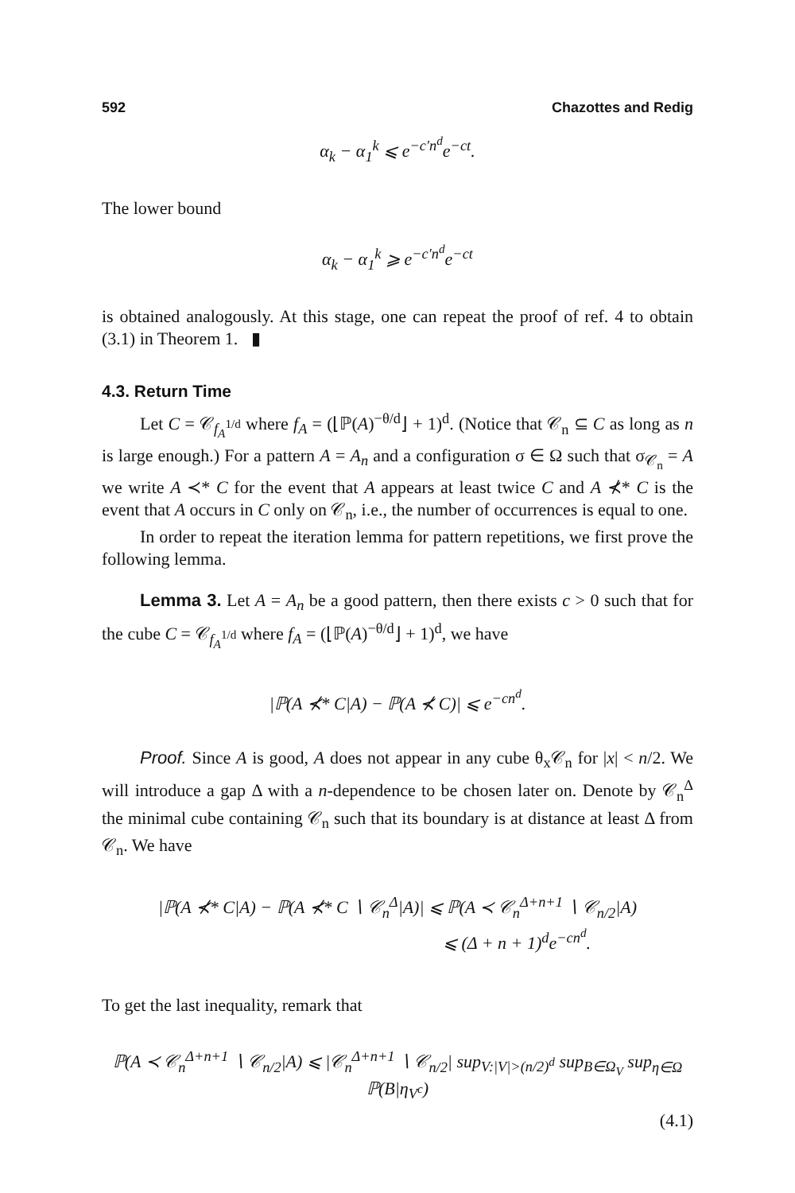592 Chazottes and Redig
α<sub>k</sub> − α<sub>1</sub><sup>k</sup> ⩽ e<sup>−c′n<sup>d</sup></sup>e<sup>−ct</sup>.
The lower bound
α<sub>k</sub> − α<sub>1</sub><sup>k</sup> ⩾ e<sup>−c′n<sup>d</sup></sup>e<sup>−ct</sup>
is obtained analogously. At this stage, one can repeat the proof of ref. 4 to obtain (3.1) in Theorem 1. ▮
4.3. Return Time
Let C = 𝒞<sub>f<sub>A</sub><sup>1/d</sup></sub> where f<sub>A</sub> = (⌊ℙ(A)<sup>−θ/d</sup>⌋ + 1)<sup>d</sup>. (Notice that 𝒞<sub>n</sub> ⊆ C as long as n is large enough.) For a pattern A = A<sub>n</sub> and a configuration σ ∈ Ω such that σ<sub>𝒞<sub>n</sub></sub> = A we write A ≺* C for the event that A appears at least twice C and A ⊀* C is the event that A occurs in C only on 𝒞<sub>n</sub>, i.e., the number of occurrences is equal to one.
In order to repeat the iteration lemma for pattern repetitions, we first prove the following lemma.
Lemma 3. Let A = A<sub>n</sub> be a good pattern, then there exists c > 0 such that for the cube C = 𝒞<sub>f<sub>A</sub><sup>1/d</sup></sub> where f<sub>A</sub> = (⌊ℙ(A)<sup>−θ/d</sup>⌋ + 1)<sup>d</sup>, we have
|ℙ(A ⊀* C|A) − ℙ(A ⊀ C)| ⩽ e<sup>−cn<sup>d</sup></sup>.
Proof. Since A is good, A does not appear in any cube θ<sub>x</sub>𝒞<sub>n</sub> for |x| < n/2. We will introduce a gap Δ with a n-dependence to be chosen later on. Denote by 𝒞<sub>n</sub><sup>Δ</sup> the minimal cube containing 𝒞<sub>n</sub> such that its boundary is at distance at least Δ from 𝒞<sub>n</sub>. We have
|ℙ(A ⊀* C|A) − ℙ(A ⊀* C ∖ 𝒞<sub>n</sub><sup>Δ</sup>|A)| ⩽ ℙ(A ≺ 𝒞<sub>n</sub><sup>Δ+n+1</sup> ∖ 𝒞<sub>n/2</sub>|A)
⩽ (Δ + n + 1)<sup>d</sup>e<sup>−cn<sup>d</sup></sup>.
To get the last inequality, remark that
ℙ(A ≺ 𝒞<sub>n</sub><sup>Δ+n+1</sup> ∖ 𝒞<sub>n/2</sub>|A) ⩽ |𝒞<sub>n</sub><sup>Δ+n+1</sup> ∖ 𝒞<sub>n/2</sub>| sup<sub>V:|V|>(n/2)<sup>d</sup></sub> sup<sub>B∈Ω<sub>V</sub></sub> sup<sub>η∈Ω</sub> ℙ(B|η<sub>V<sup>c</sup></sub>)
(4.1)